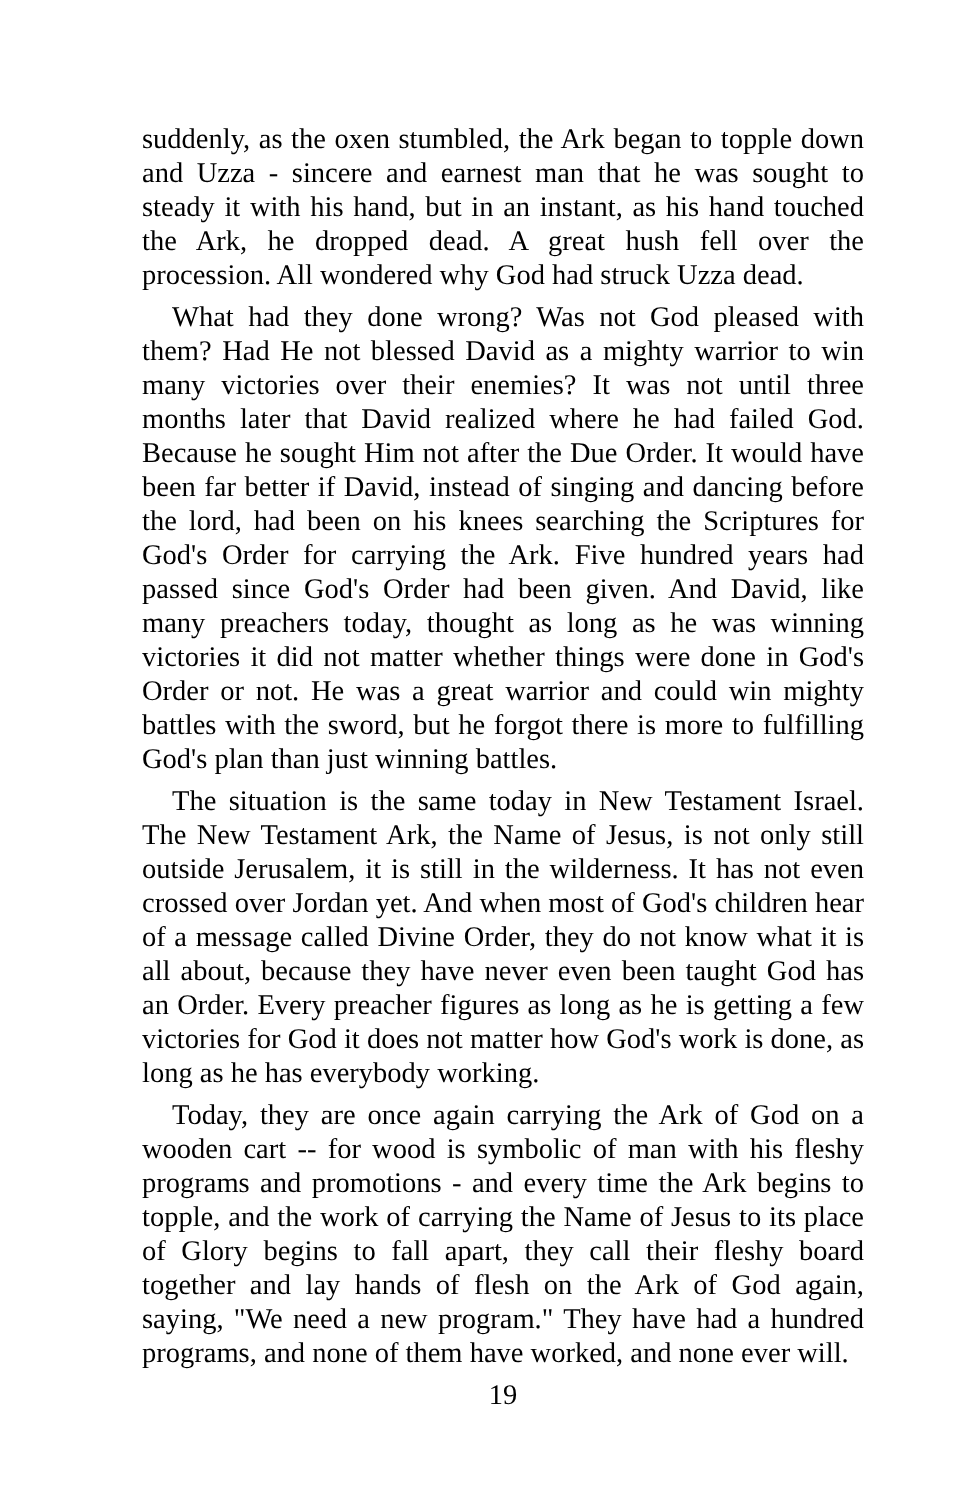suddenly, as the oxen stumbled, the Ark began to topple down and Uzza - sincere and earnest man that he was sought to steady it with his hand, but in an instant, as his hand touched the Ark, he dropped dead. A great hush fell over the procession. All wondered why God had struck Uzza dead.
What had they done wrong? Was not God pleased with them? Had He not blessed David as a mighty warrior to win many victories over their enemies? It was not until three months later that David realized where he had failed God. Because he sought Him not after the Due Order. It would have been far better if David, instead of singing and dancing before the lord, had been on his knees searching the Scriptures for God's Order for carrying the Ark. Five hundred years had passed since God's Order had been given. And David, like many preachers today, thought as long as he was winning victories it did not matter whether things were done in God's Order or not. He was a great warrior and could win mighty battles with the sword, but he forgot there is more to fulfilling God's plan than just winning battles.
The situation is the same today in New Testament Israel. The New Testament Ark, the Name of Jesus, is not only still outside Jerusalem, it is still in the wilderness. It has not even crossed over Jordan yet. And when most of God's children hear of a message called Divine Order, they do not know what it is all about, because they have never even been taught God has an Order. Every preacher figures as long as he is getting a few victories for God it does not matter how God's work is done, as long as he has everybody working.
Today, they are once again carrying the Ark of God on a wooden cart -- for wood is symbolic of man with his fleshy programs and promotions - and every time the Ark begins to topple, and the work of carrying the Name of Jesus to its place of Glory begins to fall apart, they call their fleshy board together and lay hands of flesh on the Ark of God again, saying, "We need a new program." They have had a hundred programs, and none of them have worked, and none ever will.
19